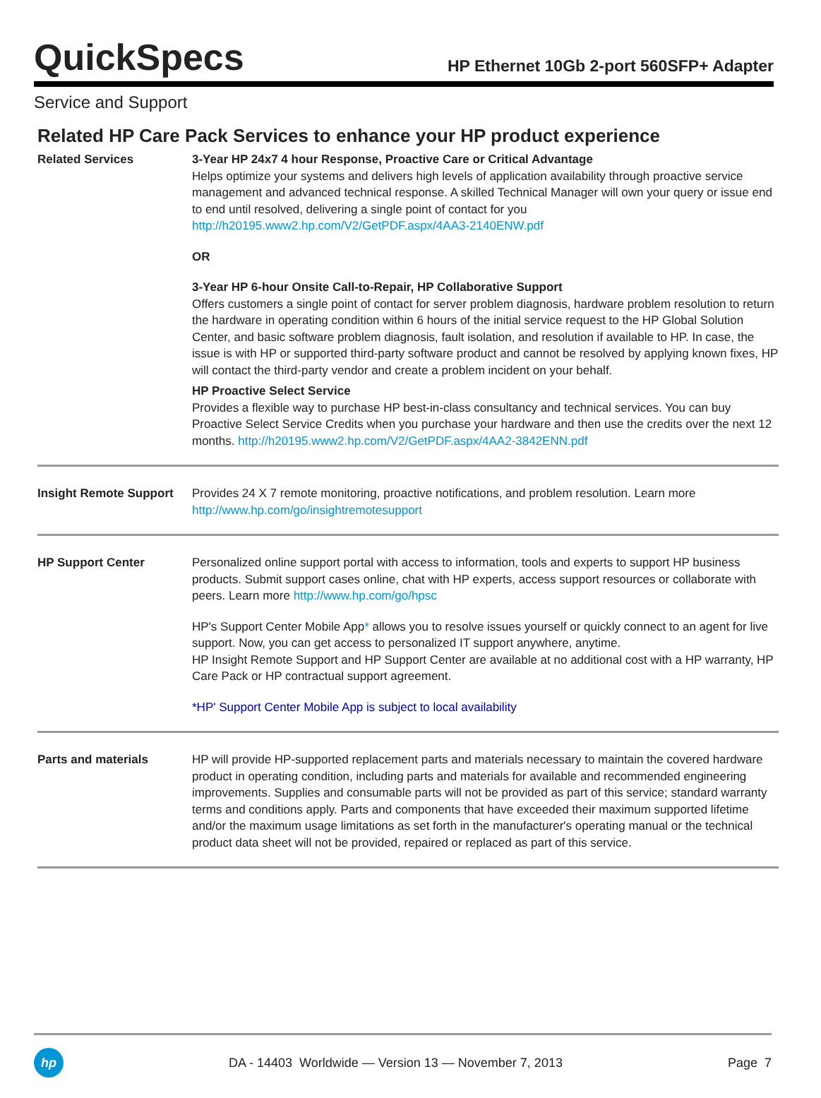QuickSpecs
HP Ethernet 10Gb 2-port 560SFP+ Adapter
Service and Support
Related HP Care Pack Services to enhance your HP product experience
| Related Services | 3-Year HP 24x7 4 hour Response, Proactive Care or Critical Advantage Helps optimize your systems and delivers high levels of application availability through proactive service management and advanced technical response. A skilled Technical Manager will own your query or issue end to end until resolved, delivering a single point of contact for you http://h20195.www2.hp.com/V2/GetPDF.aspx/4AA3-2140ENW.pdf OR 3-Year HP 6-hour Onsite Call-to-Repair, HP Collaborative Support Offers customers a single point of contact for server problem diagnosis, hardware problem resolution to return the hardware in operating condition within 6 hours of the initial service request to the HP Global Solution Center, and basic software problem diagnosis, fault isolation, and resolution if available to HP. In case, the issue is with HP or supported third-party software product and cannot be resolved by applying known fixes, HP will contact the third-party vendor and create a problem incident on your behalf. HP Proactive Select Service Provides a flexible way to purchase HP best-in-class consultancy and technical services. You can buy Proactive Select Service Credits when you purchase your hardware and then use the credits over the next 12 months. http://h20195.www2.hp.com/V2/GetPDF.aspx/4AA2-3842ENN.pdf |
| Insight Remote Support | Provides 24 X 7 remote monitoring, proactive notifications, and problem resolution. Learn more http://www.hp.com/go/insightremotesupport |
| HP Support Center | Personalized online support portal with access to information, tools and experts to support HP business products. Submit support cases online, chat with HP experts, access support resources or collaborate with peers. Learn more http://www.hp.com/go/hpsc HP's Support Center Mobile App * allows you to resolve issues yourself or quickly connect to an agent for live support. Now, you can get access to personalized IT support anywhere, anytime. HP Insight Remote Support and HP Support Center are available at no additional cost with a HP warranty, HP Care Pack or HP contractual support agreement. *HP' Support Center Mobile App is subject to local availability |
| Parts and materials | HP will provide HP-supported replacement parts and materials necessary to maintain the covered hardware product in operating condition, including parts and materials for available and recommended engineering improvements. Supplies and consumable parts will not be provided as part of this service; standard warranty terms and conditions apply. Parts and components that have exceeded their maximum supported lifetime and/or the maximum usage limitations as set forth in the manufacturer's operating manual or the technical product data sheet will not be provided, repaired or replaced as part of this service. |
hp
DA - 14403 Worldwide — Version 13 — November 7, 2013
Page 7